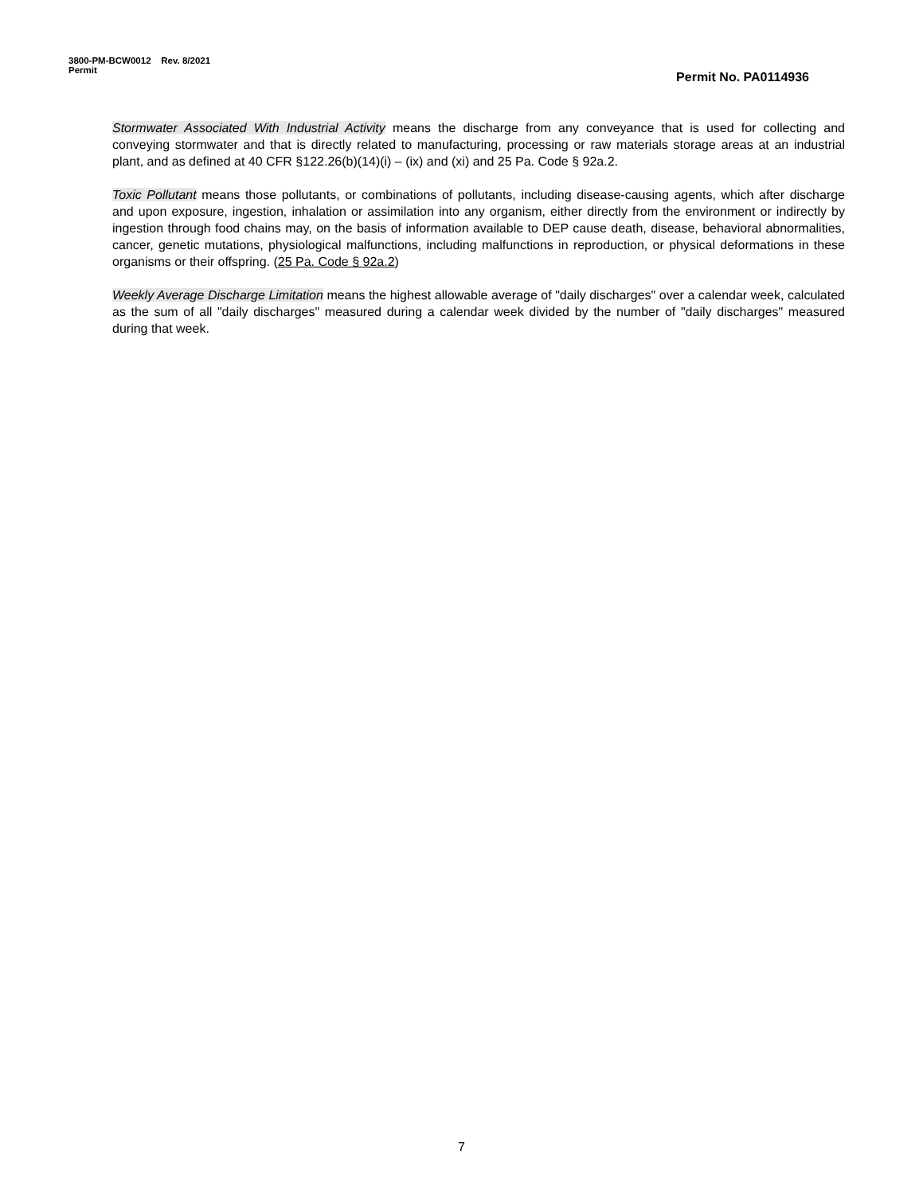3800-PM-BCW0012 Rev. 8/2021
Permit
Permit No. PA0114936
Stormwater Associated With Industrial Activity means the discharge from any conveyance that is used for collecting and conveying stormwater and that is directly related to manufacturing, processing or raw materials storage areas at an industrial plant, and as defined at 40 CFR §122.26(b)(14)(i) – (ix) and (xi) and 25 Pa. Code § 92a.2.
Toxic Pollutant means those pollutants, or combinations of pollutants, including disease-causing agents, which after discharge and upon exposure, ingestion, inhalation or assimilation into any organism, either directly from the environment or indirectly by ingestion through food chains may, on the basis of information available to DEP cause death, disease, behavioral abnormalities, cancer, genetic mutations, physiological malfunctions, including malfunctions in reproduction, or physical deformations in these organisms or their offspring. (25 Pa. Code § 92a.2)
Weekly Average Discharge Limitation means the highest allowable average of "daily discharges" over a calendar week, calculated as the sum of all "daily discharges" measured during a calendar week divided by the number of "daily discharges" measured during that week.
7